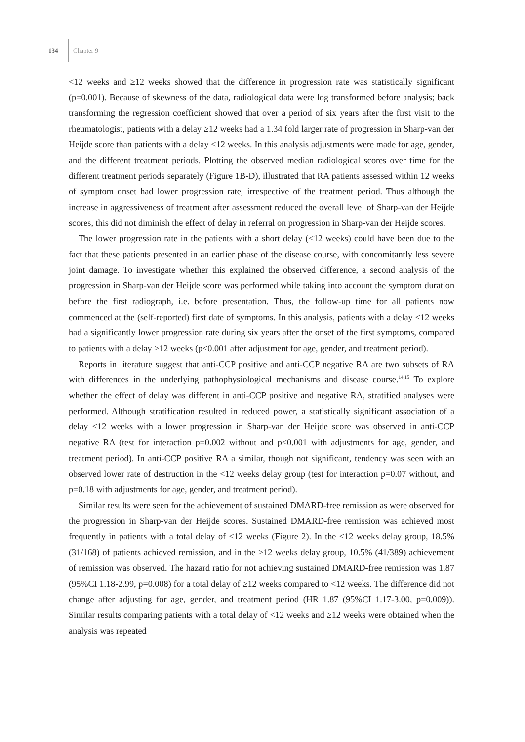134 Chapter 9
<12 weeks and ≥12 weeks showed that the difference in progression rate was statistically significant (p=0.001). Because of skewness of the data, radiological data were log transformed before analysis; back transforming the regression coefficient showed that over a period of six years after the first visit to the rheumatologist, patients with a delay ≥12 weeks had a 1.34 fold larger rate of progression in Sharp-van der Heijde score than patients with a delay <12 weeks. In this analysis adjustments were made for age, gender, and the different treatment periods. Plotting the observed median radiological scores over time for the different treatment periods separately (Figure 1B-D), illustrated that RA patients assessed within 12 weeks of symptom onset had lower progression rate, irrespective of the treatment period. Thus although the increase in aggressiveness of treatment after assessment reduced the overall level of Sharp-van der Heijde scores, this did not diminish the effect of delay in referral on progression in Sharp-van der Heijde scores.
The lower progression rate in the patients with a short delay (<12 weeks) could have been due to the fact that these patients presented in an earlier phase of the disease course, with concomitantly less severe joint damage. To investigate whether this explained the observed difference, a second analysis of the progression in Sharp-van der Heijde score was performed while taking into account the symptom duration before the first radiograph, i.e. before presentation. Thus, the follow-up time for all patients now commenced at the (self-reported) first date of symptoms. In this analysis, patients with a delay <12 weeks had a significantly lower progression rate during six years after the onset of the first symptoms, compared to patients with a delay ≥12 weeks (p<0.001 after adjustment for age, gender, and treatment period).
Reports in literature suggest that anti-CCP positive and anti-CCP negative RA are two subsets of RA with differences in the underlying pathophysiological mechanisms and disease course.<sup>14,15</sup> To explore whether the effect of delay was different in anti-CCP positive and negative RA, stratified analyses were performed. Although stratification resulted in reduced power, a statistically significant association of a delay <12 weeks with a lower progression in Sharp-van der Heijde score was observed in anti-CCP negative RA (test for interaction p=0.002 without and p<0.001 with adjustments for age, gender, and treatment period). In anti-CCP positive RA a similar, though not significant, tendency was seen with an observed lower rate of destruction in the <12 weeks delay group (test for interaction p=0.07 without, and p=0.18 with adjustments for age, gender, and treatment period).
Similar results were seen for the achievement of sustained DMARD-free remission as were observed for the progression in Sharp-van der Heijde scores. Sustained DMARD-free remission was achieved most frequently in patients with a total delay of <12 weeks (Figure 2). In the <12 weeks delay group, 18.5% (31/168) of patients achieved remission, and in the >12 weeks delay group, 10.5% (41/389) achievement of remission was observed. The hazard ratio for not achieving sustained DMARD-free remission was 1.87 (95%CI 1.18-2.99, p=0.008) for a total delay of ≥12 weeks compared to <12 weeks. The difference did not change after adjusting for age, gender, and treatment period (HR 1.87 (95%CI 1.17-3.00, p=0.009)). Similar results comparing patients with a total delay of <12 weeks and ≥12 weeks were obtained when the analysis was repeated